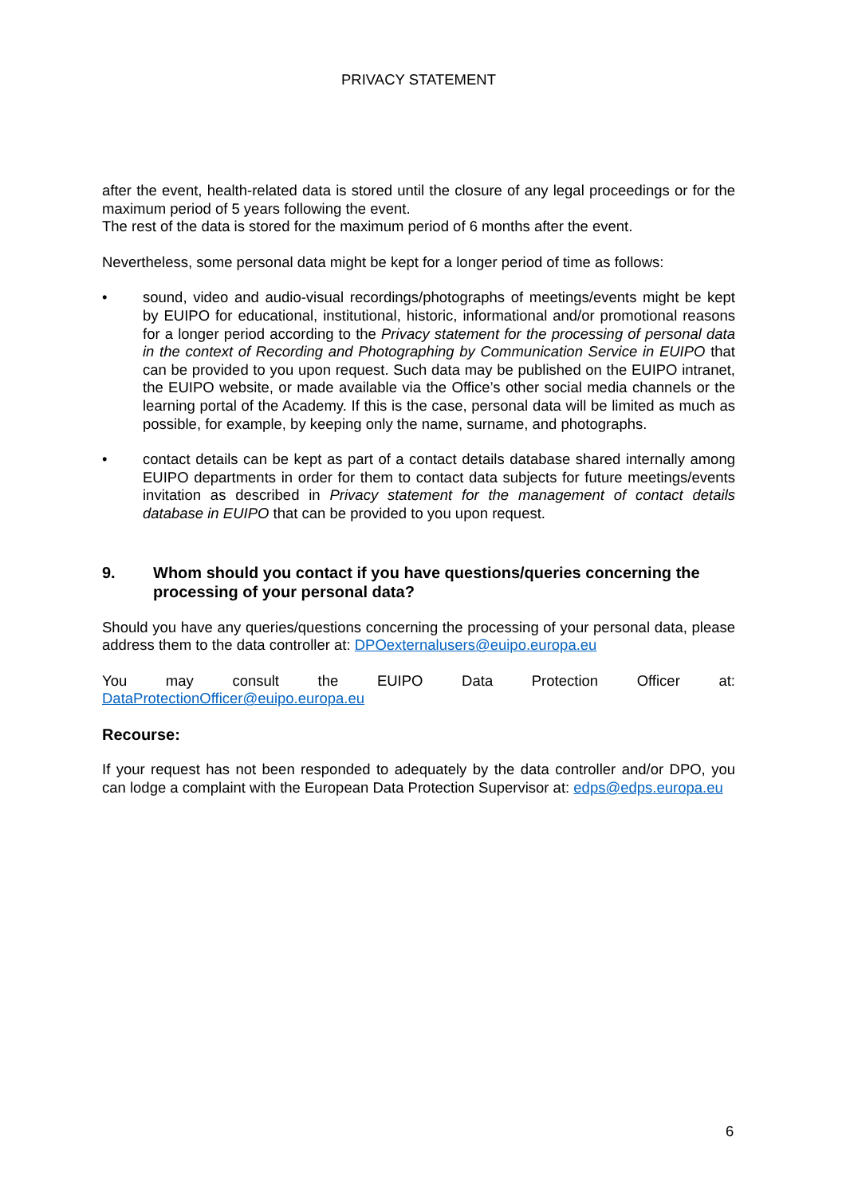PRIVACY STATEMENT
after the event, health-related data is stored until the closure of any legal proceedings or for the maximum period of 5 years following the event.
The rest of the data is stored for the maximum period of 6 months after the event.
Nevertheless, some personal data might be kept for a longer period of time as follows:
• sound, video and audio-visual recordings/photographs of meetings/events might be kept by EUIPO for educational, institutional, historic, informational and/or promotional reasons for a longer period according to the Privacy statement for the processing of personal data in the context of Recording and Photographing by Communication Service in EUIPO that can be provided to you upon request. Such data may be published on the EUIPO intranet, the EUIPO website, or made available via the Office’s other social media channels or the learning portal of the Academy. If this is the case, personal data will be limited as much as possible, for example, by keeping only the name, surname, and photographs.
• contact details can be kept as part of a contact details database shared internally among EUIPO departments in order for them to contact data subjects for future meetings/events invitation as described in Privacy statement for the management of contact details database in EUIPO that can be provided to you upon request.
9. Whom should you contact if you have questions/queries concerning the processing of your personal data?
Should you have any queries/questions concerning the processing of your personal data, please address them to the data controller at: DPOexternalusers@euipo.europa.eu
You may consult the EUIPO Data Protection Officer at:
DataProtectionOfficer@euipo.europa.eu
Recourse:
If your request has not been responded to adequately by the data controller and/or DPO, you can lodge a complaint with the European Data Protection Supervisor at: edps@edps.europa.eu
6